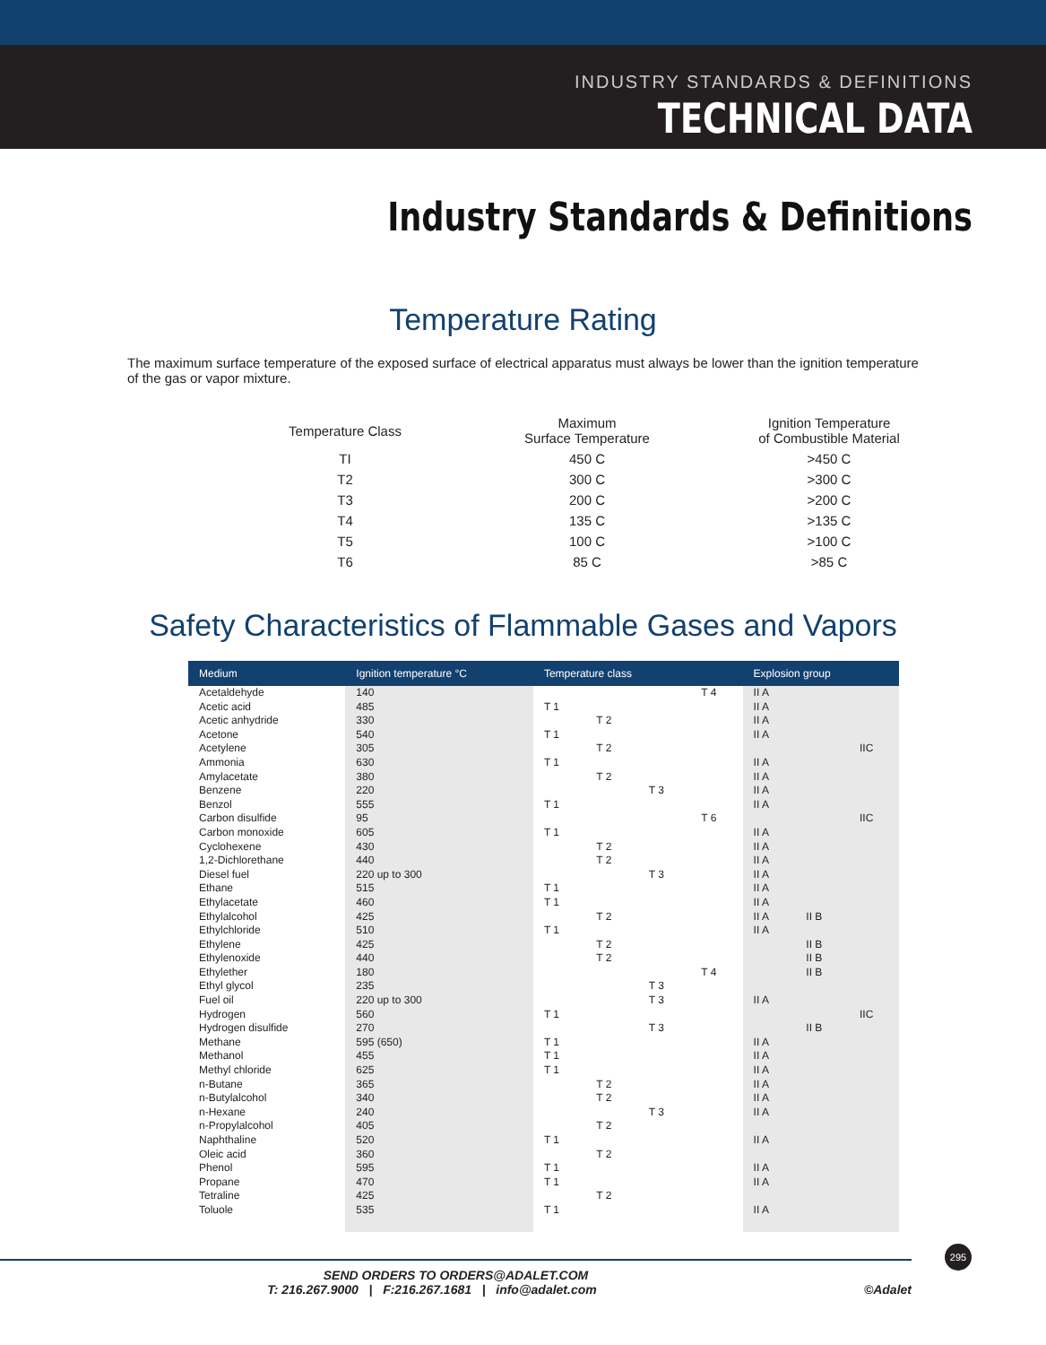INDUSTRY STANDARDS & DEFINITIONS
TECHNICAL DATA
Industry Standards & Definitions
Temperature Rating
The maximum surface temperature of the exposed surface of electrical apparatus must always be lower than the ignition temperature of the gas or vapor mixture.
| Temperature Class | Maximum Surface Temperature | Ignition Temperature of Combustible Material |
| --- | --- | --- |
| TI | 450 C | >450 C |
| T2 | 300 C | >300 C |
| T3 | 200 C | >200 C |
| T4 | 135 C | >135 C |
| T5 | 100 C | >100 C |
| T6 | 85 C | >85 C |
Safety Characteristics of Flammable Gases and Vapors
| Medium | Ignition temperature °C | Temperature class | | | | Explosion group | | |
| --- | --- | --- | --- | --- | --- | --- | --- | --- |
| Acetaldehyde | 140 | | | | T 4 | II A | | |
| Acetic acid | 485 | T 1 | | | | II A | | |
| Acetic anhydride | 330 | | T 2 | | | II A | | |
| Acetone | 540 | T 1 | | | | II A | | |
| Acetylene | 305 | | T 2 | | | | | IIC |
| Ammonia | 630 | T 1 | | | | II A | | |
| Amylacetate | 380 | | T 2 | | | II A | | |
| Benzene | 220 | | | T 3 | | II A | | |
| Benzol | 555 | T 1 | | | | II A | | |
| Carbon disulfide | 95 | | | | T 6 | | | IIC |
| Carbon monoxide | 605 | T 1 | | | | II A | | |
| Cyclohexene | 430 | | T 2 | | | II A | | |
| 1,2-Dichlorethane | 440 | | T 2 | | | II A | | |
| Diesel fuel | 220 up to 300 | | | T 3 | | II A | | |
| Ethane | 515 | T 1 | | | | II A | | |
| Ethylacetate | 460 | T 1 | | | | II A | | |
| Ethylalcohol | 425 | | T 2 | | | II A | II B | |
| Ethylchloride | 510 | T 1 | | | | II A | | |
| Ethylene | 425 | | T 2 | | | | II B | |
| Ethylenoxide | 440 | | T 2 | | | | II B | |
| Ethylether | 180 | | | | T 4 | | II B | |
| Ethyl glycol | 235 | | | T 3 | | | | |
| Fuel oil | 220 up to 300 | | | T 3 | | II A | | |
| Hydrogen | 560 | T 1 | | | | | | IIC |
| Hydrogen disulfide | 270 | | | T 3 | | | II B | |
| Methane | 595 (650) | T 1 | | | | II A | | |
| Methanol | 455 | T 1 | | | | II A | | |
| Methyl chloride | 625 | T 1 | | | | II A | | |
| n-Butane | 365 | | T 2 | | | II A | | |
| n-Butylalcohol | 340 | | T 2 | | | II A | | |
| n-Hexane | 240 | | | T 3 | | II A | | |
| n-Propylalcohol | 405 | | T 2 | | | | | |
| Naphthaline | 520 | T 1 | | | | II A | | |
| Oleic acid | 360 | | T 2 | | | | | |
| Phenol | 595 | T 1 | | | | II A | | |
| Propane | 470 | T 1 | | | | II A | | |
| Tetraline | 425 | | T 2 | | | | | |
| Toluole | 535 | T 1 | | | | II A | | |
SEND ORDERS TO ORDERS@ADALET.COM
T: 216.267.9000 | F:216.267.1681 | info@adalet.com ©Adalet
295